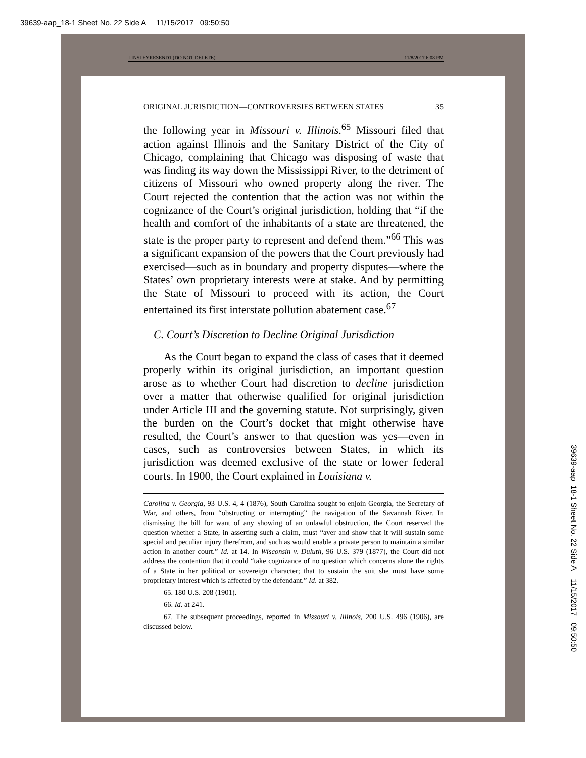39639-aap_18-1 Sheet No. 22 Side A 11/15/2017 09:50:50
LINSLEYRESEND1 (DO NOT DELETE) 11/8/2017 6:08 PM
ORIGINAL JURISDICTION—CONTROVERSIES BETWEEN STATES 35
the following year in Missouri v. Illinois.<sup>65</sup> Missouri filed that action against Illinois and the Sanitary District of the City of Chicago, complaining that Chicago was disposing of waste that was finding its way down the Mississippi River, to the detriment of citizens of Missouri who owned property along the river. The Court rejected the contention that the action was not within the cognizance of the Court’s original jurisdiction, holding that “if the health and comfort of the inhabitants of a state are threatened, the state is the proper party to represent and defend them.”<sup>66</sup> This was a significant expansion of the powers that the Court previously had exercised—such as in boundary and property disputes—where the States’ own proprietary interests were at stake. And by permitting the State of Missouri to proceed with its action, the Court entertained its first interstate pollution abatement case.<sup>67</sup>
C. Court’s Discretion to Decline Original Jurisdiction
As the Court began to expand the class of cases that it deemed properly within its original jurisdiction, an important question arose as to whether Court had discretion to decline jurisdiction over a matter that otherwise qualified for original jurisdiction under Article III and the governing statute. Not surprisingly, given the burden on the Court’s docket that might otherwise have resulted, the Court’s answer to that question was yes—even in cases, such as controversies between States, in which its jurisdiction was deemed exclusive of the state or lower federal courts. In 1900, the Court explained in Louisiana v.
Carolina v. Georgia, 93 U.S. 4, 4 (1876), South Carolina sought to enjoin Georgia, the Secretary of War, and others, from “obstructing or interrupting” the navigation of the Savannah River. In dismissing the bill for want of any showing of an unlawful obstruction, the Court reserved the question whether a State, in asserting such a claim, must “aver and show that it will sustain some special and peculiar injury therefrom, and such as would enable a private person to maintain a similar action in another court.” Id. at 14. In Wisconsin v. Duluth, 96 U.S. 379 (1877), the Court did not address the contention that it could “take cognizance of no question which concerns alone the rights of a State in her political or sovereign character; that to sustain the suit she must have some proprietary interest which is affected by the defendant.” Id. at 382.
65. 180 U.S. 208 (1901).
66. Id. at 241.
67. The subsequent proceedings, reported in Missouri v. Illinois, 200 U.S. 496 (1906), are discussed below.
39639-aap_18-1 Sheet No. 22 Side A 11/15/2017 09:50:50